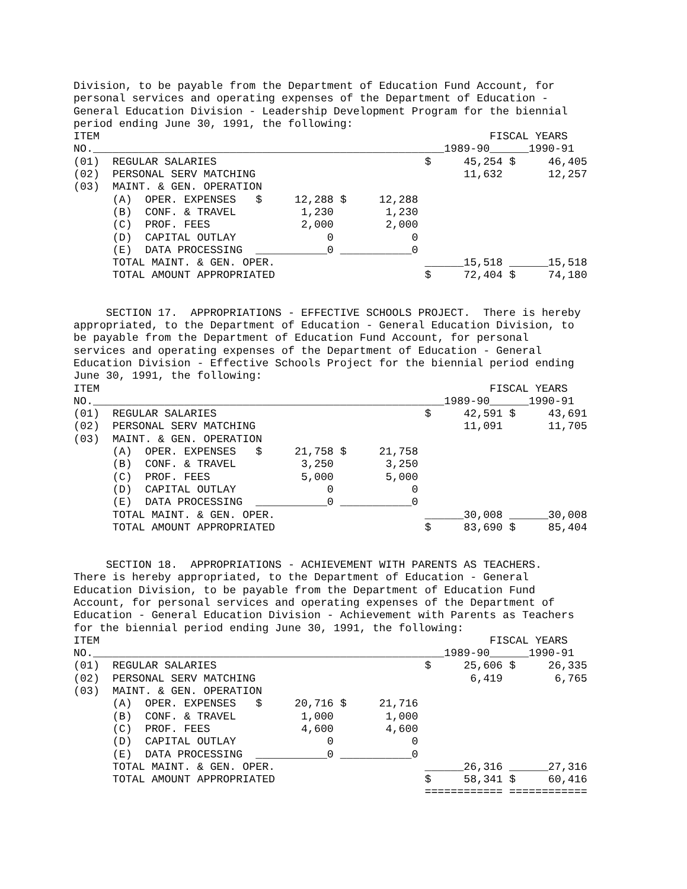Division, to be payable from the Department of Education Fund Account, for
personal services and operating expenses of the Department of Education -
General Education Division - Leadership Development Program for the biennial
period ending June 30, 1991, the following:
| ITEM FISCAL YEARS NO.______________________________________________________1989-90______1990-91 (01) REGULAR SALARIES $ 45,254 $ 46,405 (02) PERSONAL SERV MATCHING 11,632 12,257 (03) MAINT. & GEN. OPERATION (A) OPER. EXPENSES $ 12,288 $ 12,288 (B) CONF. & TRAVEL 1,230 1,230 (C) PROF. FEES 2,000 2,000 (D) CAPITAL OUTLAY 0 0 (E) DATA PROCESSING ___________0 ___________0 TOTAL MAINT. & GEN. OPER. ______15,518 ______15,518 TOTAL AMOUNT APPROPRIATED $ 72,404 $ 74,180 |
     SECTION 17.  APPROPRIATIONS - EFFECTIVE SCHOOLS PROJECT.  There is hereby
appropriated, to the Department of Education - General Education Division, to
be payable from the Department of Education Fund Account, for personal
services and operating expenses of the Department of Education - General
Education Division - Effective Schools Project for the biennial period ending
June 30, 1991, the following:
| ITEM FISCAL YEARS NO.______________________________________________________1989-90______1990-91 (01) REGULAR SALARIES $ 42,591 $ 43,691 (02) PERSONAL SERV MATCHING 11,091 11,705 (03) MAINT. & GEN. OPERATION (A) OPER. EXPENSES $ 21,758 $ 21,758 (B) CONF. & TRAVEL 3,250 3,250 (C) PROF. FEES 5,000 5,000 (D) CAPITAL OUTLAY 0 0 (E) DATA PROCESSING ___________0 ___________0 TOTAL MAINT. & GEN. OPER. ______30,008 ______30,008 TOTAL AMOUNT APPROPRIATED $ 83,690 $ 85,404 |
     SECTION 18.  APPROPRIATIONS - ACHIEVEMENT WITH PARENTS AS TEACHERS.
There is hereby appropriated, to the Department of Education - General
Education Division, to be payable from the Department of Education Fund
Account, for personal services and operating expenses of the Department of
Education - General Education Division - Achievement with Parents as Teachers
for the biennial period ending June 30, 1991, the following:
| ITEM FISCAL YEARS NO.______________________________________________________1989-90______1990-91 (01) REGULAR SALARIES $ 25,606 $ 26,335 (02) PERSONAL SERV MATCHING 6,419 6,765 (03) MAINT. & GEN. OPERATION (A) OPER. EXPENSES $ 20,716 $ 21,716 (B) CONF. & TRAVEL 1,000 1,000 (C) PROF. FEES 4,600 4,600 (D) CAPITAL OUTLAY 0 0 (E) DATA PROCESSING ___________0 ___________0 TOTAL MAINT. & GEN. OPER. ______26,316 ______27,316 TOTAL AMOUNT APPROPRIATED $ 58,341 $ 60,416 ============ ============ |